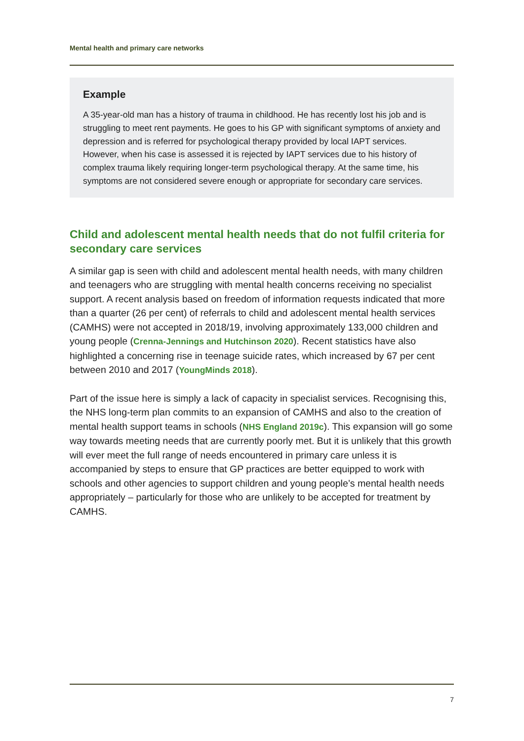Mental health and primary care networks
Example
A 35-year-old man has a history of trauma in childhood. He has recently lost his job and is struggling to meet rent payments. He goes to his GP with significant symptoms of anxiety and depression and is referred for psychological therapy provided by local IAPT services. However, when his case is assessed it is rejected by IAPT services due to his history of complex trauma likely requiring longer-term psychological therapy. At the same time, his symptoms are not considered severe enough or appropriate for secondary care services.
Child and adolescent mental health needs that do not fulfil criteria for secondary care services
A similar gap is seen with child and adolescent mental health needs, with many children and teenagers who are struggling with mental health concerns receiving no specialist support. A recent analysis based on freedom of information requests indicated that more than a quarter (26 per cent) of referrals to child and adolescent mental health services (CAMHS) were not accepted in 2018/19, involving approximately 133,000 children and young people (Crenna-Jennings and Hutchinson 2020). Recent statistics have also highlighted a concerning rise in teenage suicide rates, which increased by 67 per cent between 2010 and 2017 (YoungMinds 2018).
Part of the issue here is simply a lack of capacity in specialist services. Recognising this, the NHS long-term plan commits to an expansion of CAMHS and also to the creation of mental health support teams in schools (NHS England 2019c). This expansion will go some way towards meeting needs that are currently poorly met. But it is unlikely that this growth will ever meet the full range of needs encountered in primary care unless it is accompanied by steps to ensure that GP practices are better equipped to work with schools and other agencies to support children and young people’s mental health needs appropriately – particularly for those who are unlikely to be accepted for treatment by CAMHS.
7